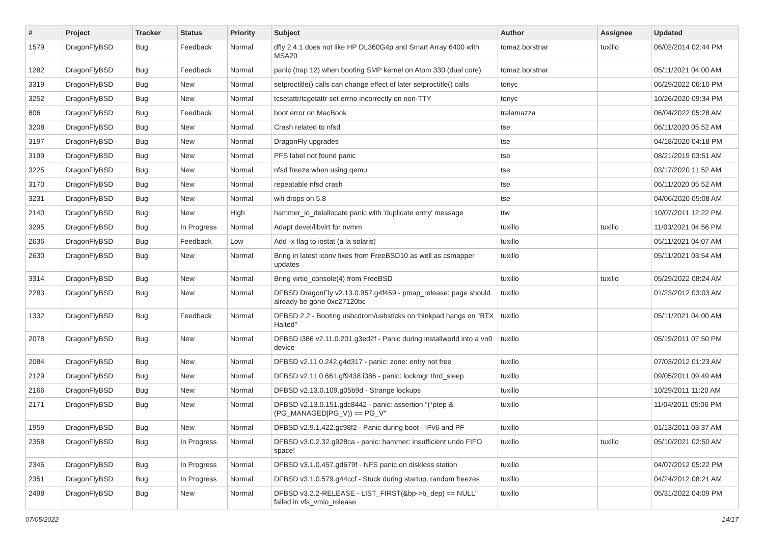| # | Project | Tracker | Status | Priority | Subject | Author | Assignee | Updated |
| --- | --- | --- | --- | --- | --- | --- | --- | --- |
| 1579 | DragonFlyBSD | Bug | Feedback | Normal | dfly 2.4.1 does not like HP DL360G4p and Smart Array 6400 with MSA20 | tomaz.borstnar | tuxillo | 06/02/2014 02:44 PM |
| 1282 | DragonFlyBSD | Bug | Feedback | Normal | panic (trap 12) when booting SMP kernel on Atom 330 (dual core) | tomaz.borstnar | | 05/11/2021 04:00 AM |
| 3319 | DragonFlyBSD | Bug | New | Normal | setproctitle() calls can change effect of later setproctitle() calls | tonyc | | 06/29/2022 06:10 PM |
| 3252 | DragonFlyBSD | Bug | New | Normal | tcsetattr/tcgetattr set errno incorrectly on non-TTY | tonyc | | 10/26/2020 09:34 PM |
| 806 | DragonFlyBSD | Bug | Feedback | Normal | boot error on MacBook | tralamazza | | 06/04/2022 05:28 AM |
| 3208 | DragonFlyBSD | Bug | New | Normal | Crash related to nfsd | tse | | 06/11/2020 05:52 AM |
| 3197 | DragonFlyBSD | Bug | New | Normal | DragonFly upgrades | tse | | 04/18/2020 04:18 PM |
| 3199 | DragonFlyBSD | Bug | New | Normal | PFS label not found panic | tse | | 08/21/2019 03:51 AM |
| 3225 | DragonFlyBSD | Bug | New | Normal | nfsd freeze when using qemu | tse | | 03/17/2020 11:52 AM |
| 3170 | DragonFlyBSD | Bug | New | Normal | repeatable nfsd crash | tse | | 06/11/2020 05:52 AM |
| 3231 | DragonFlyBSD | Bug | New | Normal | wifi drops on 5.8 | tse | | 04/06/2020 05:08 AM |
| 2140 | DragonFlyBSD | Bug | New | High | hammer_io_delallocate panic with 'duplicate entry' message | ttw | | 10/07/2011 12:22 PM |
| 3295 | DragonFlyBSD | Bug | In Progress | Normal | Adapt devel/libvirt for nvmm | tuxillo | tuxillo | 11/03/2021 04:56 PM |
| 2636 | DragonFlyBSD | Bug | Feedback | Low | Add -x flag to iostat (a la solaris) | tuxillo | | 05/11/2021 04:07 AM |
| 2630 | DragonFlyBSD | Bug | New | Normal | Bring in latest iconv fixes from FreeBSD10 as well as csmapper updates | tuxillo | | 05/11/2021 03:54 AM |
| 3314 | DragonFlyBSD | Bug | New | Normal | Bring virtio_console(4) from FreeBSD | tuxillo | tuxillo | 05/29/2022 08:24 AM |
| 2283 | DragonFlyBSD | Bug | New | Normal | DFBSD DragonFly v2.13.0.957.g4f459 - pmap_release: page should already be gone 0xc27120bc | tuxillo | | 01/23/2012 03:03 AM |
| 1332 | DragonFlyBSD | Bug | Feedback | Normal | DFBSD 2.2 - Booting usbcdrom/usbsticks on thinkpad hangs on "BTX Halted" | tuxillo | | 05/11/2021 04:00 AM |
| 2078 | DragonFlyBSD | Bug | New | Normal | DFBSD i386 v2.11.0.201.g3ed2f - Panic during installworld into a vn0 device | tuxillo | | 05/19/2011 07:50 PM |
| 2084 | DragonFlyBSD | Bug | New | Normal | DFBSD v2.11.0.242.g4d317 - panic: zone: entry not free | tuxillo | | 07/03/2012 01:23 AM |
| 2129 | DragonFlyBSD | Bug | New | Normal | DFBSD v2.11.0.661.gf9438 i386 - panic: lockmgr thrd_sleep | tuxillo | | 09/05/2011 09:49 AM |
| 2166 | DragonFlyBSD | Bug | New | Normal | DFBSD v2.13.0.109.g05b9d - Strange lockups | tuxillo | | 10/29/2011 11:20 AM |
| 2171 | DragonFlyBSD | Bug | New | Normal | DFBSD v2.13.0.151.gdc8442 - panic: assertion "(*ptep & (PG_MANAGED/PG_V)) == PG_V" | tuxillo | | 11/04/2011 05:06 PM |
| 1959 | DragonFlyBSD | Bug | New | Normal | DFBSD v2.9.1.422.gc98f2 - Panic during boot - IPv6 and PF | tuxillo | | 01/13/2011 03:37 AM |
| 2358 | DragonFlyBSD | Bug | In Progress | Normal | DFBSD v3.0.2.32.g928ca - panic: hammer: insufficient undo FIFO space! | tuxillo | tuxillo | 05/10/2021 02:50 AM |
| 2345 | DragonFlyBSD | Bug | In Progress | Normal | DFBSD v3.1.0.457.gd679f - NFS panic on diskless station | tuxillo | | 04/07/2012 05:22 PM |
| 2351 | DragonFlyBSD | Bug | In Progress | Normal | DFBSD v3.1.0.579.g44ccf - Stuck during startup, random freezes | tuxillo | | 04/24/2012 08:21 AM |
| 2498 | DragonFlyBSD | Bug | New | Normal | DFBSD v3.2.2-RELEASE - LIST_FIRST(&bp->b_dep) == NULL" failed in vfs_vmio_release | tuxillo | | 05/31/2022 04:09 PM |
07/05/2022 14/17